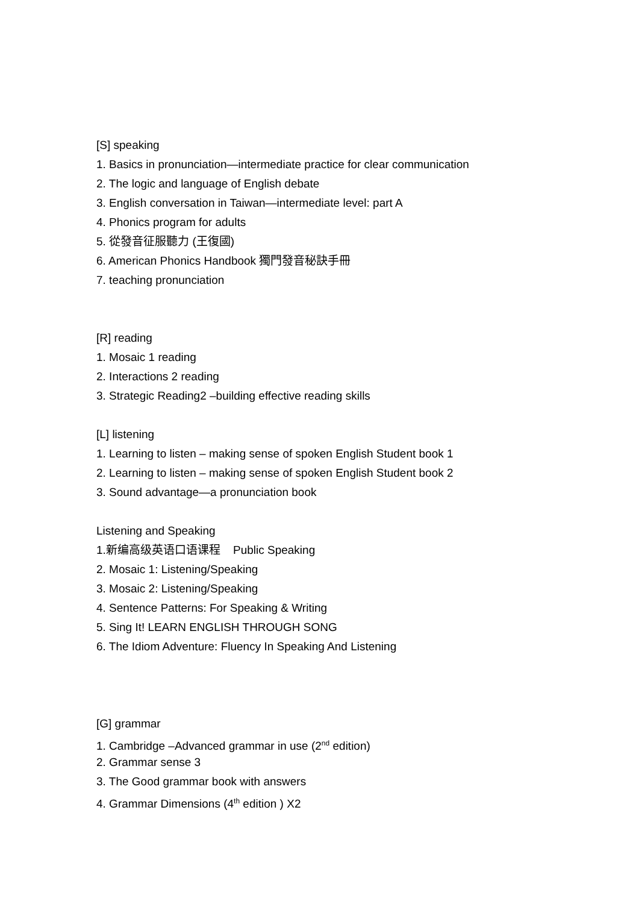[S] speaking
1. Basics in pronunciation—intermediate practice for clear communication
2. The logic and language of English debate
3. English conversation in Taiwan—intermediate level: part A
4. Phonics program for adults
5. 從發音征服聽力 (王復國)
6. American Phonics Handbook 獨門發音秘訣手冊
7. teaching pronunciation
[R] reading
1. Mosaic 1 reading
2. Interactions 2 reading
3. Strategic Reading2 –building effective reading skills
[L] listening
1. Learning to listen – making sense of spoken English Student book 1
2. Learning to listen – making sense of spoken English Student book 2
3. Sound advantage—a pronunciation book
Listening and Speaking
1.新编高级英语口语课程 Public Speaking
2. Mosaic 1: Listening/Speaking
3. Mosaic 2: Listening/Speaking
4. Sentence Patterns: For Speaking & Writing
5. Sing It! LEARN ENGLISH THROUGH SONG
6. The Idiom Adventure: Fluency In Speaking And Listening
[G] grammar
1. Cambridge –Advanced grammar in use (2<sup>nd</sup> edition)
2. Grammar sense 3
3. The Good grammar book with answers
4. Grammar Dimensions (4<sup>th</sup> edition ) X2